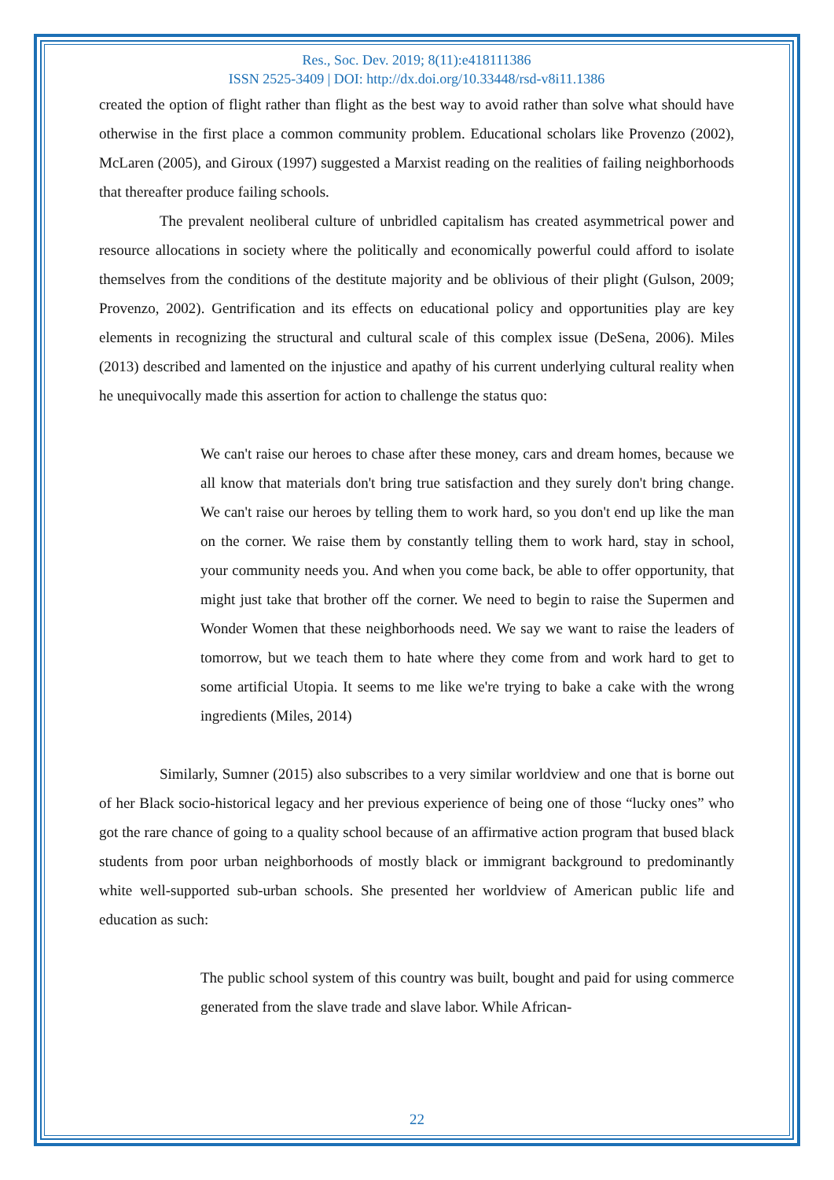Res., Soc. Dev. 2019; 8(11):e418111386
ISSN 2525-3409 | DOI: http://dx.doi.org/10.33448/rsd-v8i11.1386
created the option of flight rather than flight as the best way to avoid rather than solve what should have otherwise in the first place a common community problem. Educational scholars like Provenzo (2002), McLaren (2005), and Giroux (1997) suggested a Marxist reading on the realities of failing neighborhoods that thereafter produce failing schools.
The prevalent neoliberal culture of unbridled capitalism has created asymmetrical power and resource allocations in society where the politically and economically powerful could afford to isolate themselves from the conditions of the destitute majority and be oblivious of their plight (Gulson, 2009; Provenzo, 2002). Gentrification and its effects on educational policy and opportunities play are key elements in recognizing the structural and cultural scale of this complex issue (DeSena, 2006). Miles (2013) described and lamented on the injustice and apathy of his current underlying cultural reality when he unequivocally made this assertion for action to challenge the status quo:
We can't raise our heroes to chase after these money, cars and dream homes, because we all know that materials don't bring true satisfaction and they surely don't bring change. We can't raise our heroes by telling them to work hard, so you don't end up like the man on the corner. We raise them by constantly telling them to work hard, stay in school, your community needs you. And when you come back, be able to offer opportunity, that might just take that brother off the corner. We need to begin to raise the Supermen and Wonder Women that these neighborhoods need. We say we want to raise the leaders of tomorrow, but we teach them to hate where they come from and work hard to get to some artificial Utopia. It seems to me like we're trying to bake a cake with the wrong ingredients (Miles, 2014)
Similarly, Sumner (2015) also subscribes to a very similar worldview and one that is borne out of her Black socio-historical legacy and her previous experience of being one of those “lucky ones” who got the rare chance of going to a quality school because of an affirmative action program that bused black students from poor urban neighborhoods of mostly black or immigrant background to predominantly white well-supported sub-urban schools. She presented her worldview of American public life and education as such:
The public school system of this country was built, bought and paid for using commerce generated from the slave trade and slave labor. While African-
22